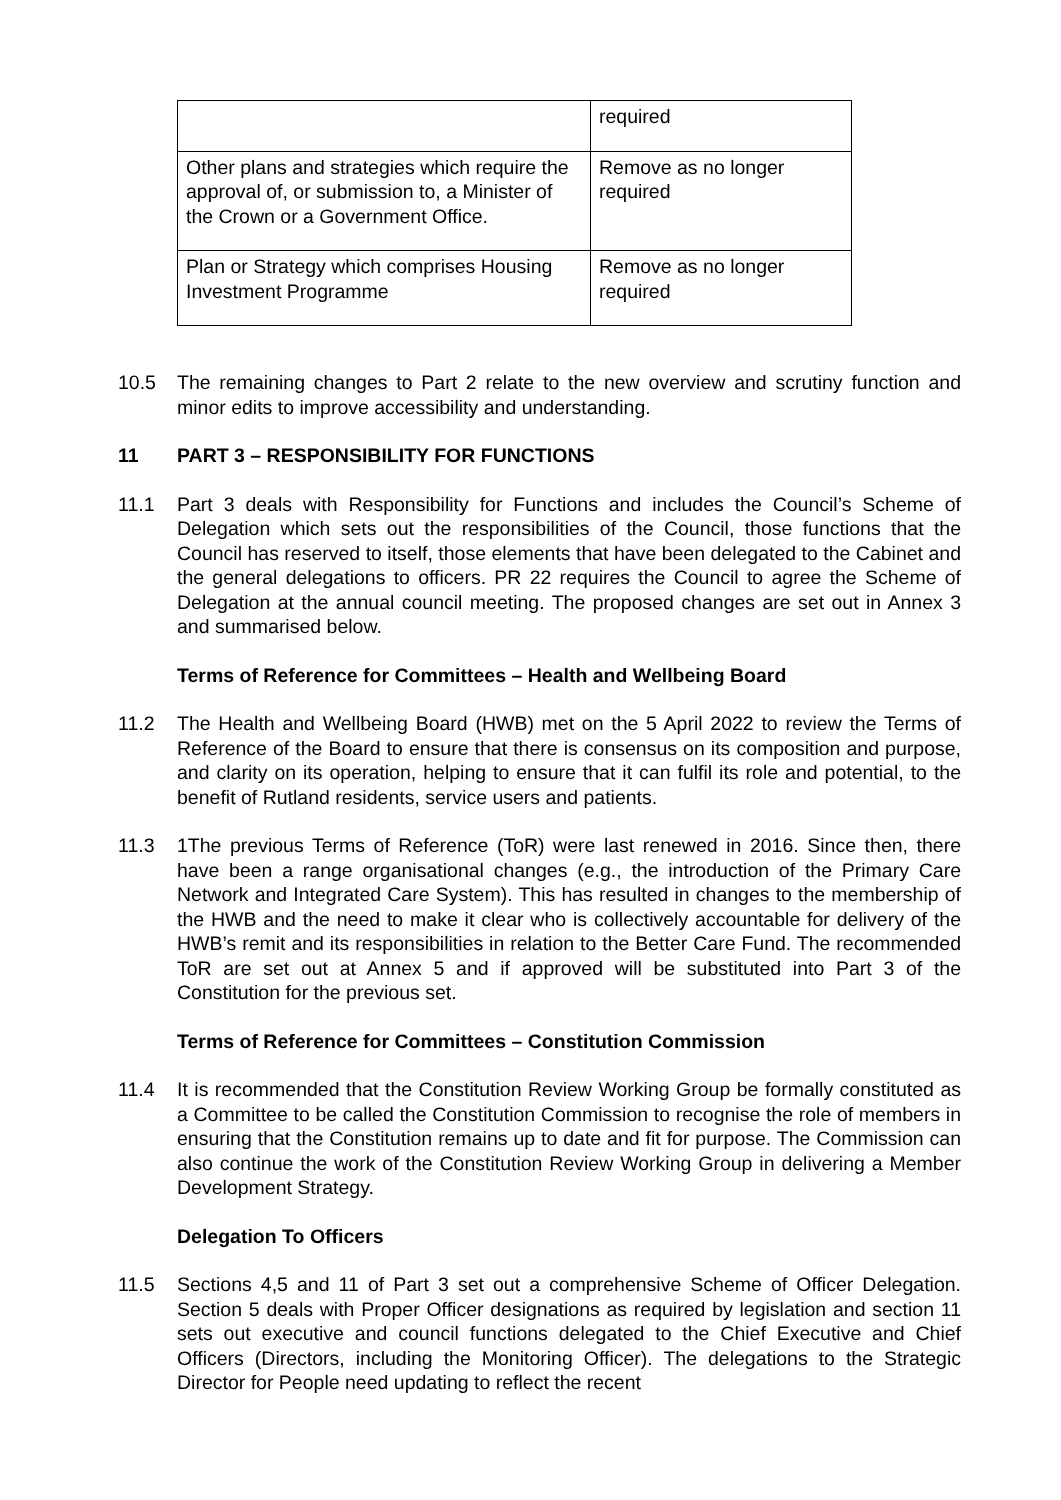| | required |
| Other plans and strategies which require the approval of, or submission to, a Minister of the Crown or a Government Office. | Remove as no longer required |
| Plan or Strategy which comprises Housing Investment Programme | Remove as no longer required |
10.5 The remaining changes to Part 2 relate to the new overview and scrutiny function and minor edits to improve accessibility and understanding.
11 PART 3 – RESPONSIBILITY FOR FUNCTIONS
11.1 Part 3 deals with Responsibility for Functions and includes the Council’s Scheme of Delegation which sets out the responsibilities of the Council, those functions that the Council has reserved to itself, those elements that have been delegated to the Cabinet and the general delegations to officers. PR 22 requires the Council to agree the Scheme of Delegation at the annual council meeting. The proposed changes are set out in Annex 3 and summarised below.
Terms of Reference for Committees – Health and Wellbeing Board
11.2 The Health and Wellbeing Board (HWB) met on the 5 April 2022 to review the Terms of Reference of the Board to ensure that there is consensus on its composition and purpose, and clarity on its operation, helping to ensure that it can fulfil its role and potential, to the benefit of Rutland residents, service users and patients.
11.3 1The previous Terms of Reference (ToR) were last renewed in 2016. Since then, there have been a range organisational changes (e.g., the introduction of the Primary Care Network and Integrated Care System). This has resulted in changes to the membership of the HWB and the need to make it clear who is collectively accountable for delivery of the HWB’s remit and its responsibilities in relation to the Better Care Fund. The recommended ToR are set out at Annex 5 and if approved will be substituted into Part 3 of the Constitution for the previous set.
Terms of Reference for Committees – Constitution Commission
11.4 It is recommended that the Constitution Review Working Group be formally constituted as a Committee to be called the Constitution Commission to recognise the role of members in ensuring that the Constitution remains up to date and fit for purpose. The Commission can also continue the work of the Constitution Review Working Group in delivering a Member Development Strategy.
Delegation To Officers
11.5 Sections 4,5 and 11 of Part 3 set out a comprehensive Scheme of Officer Delegation. Section 5 deals with Proper Officer designations as required by legislation and section 11 sets out executive and council functions delegated to the Chief Executive and Chief Officers (Directors, including the Monitoring Officer). The delegations to the Strategic Director for People need updating to reflect the recent